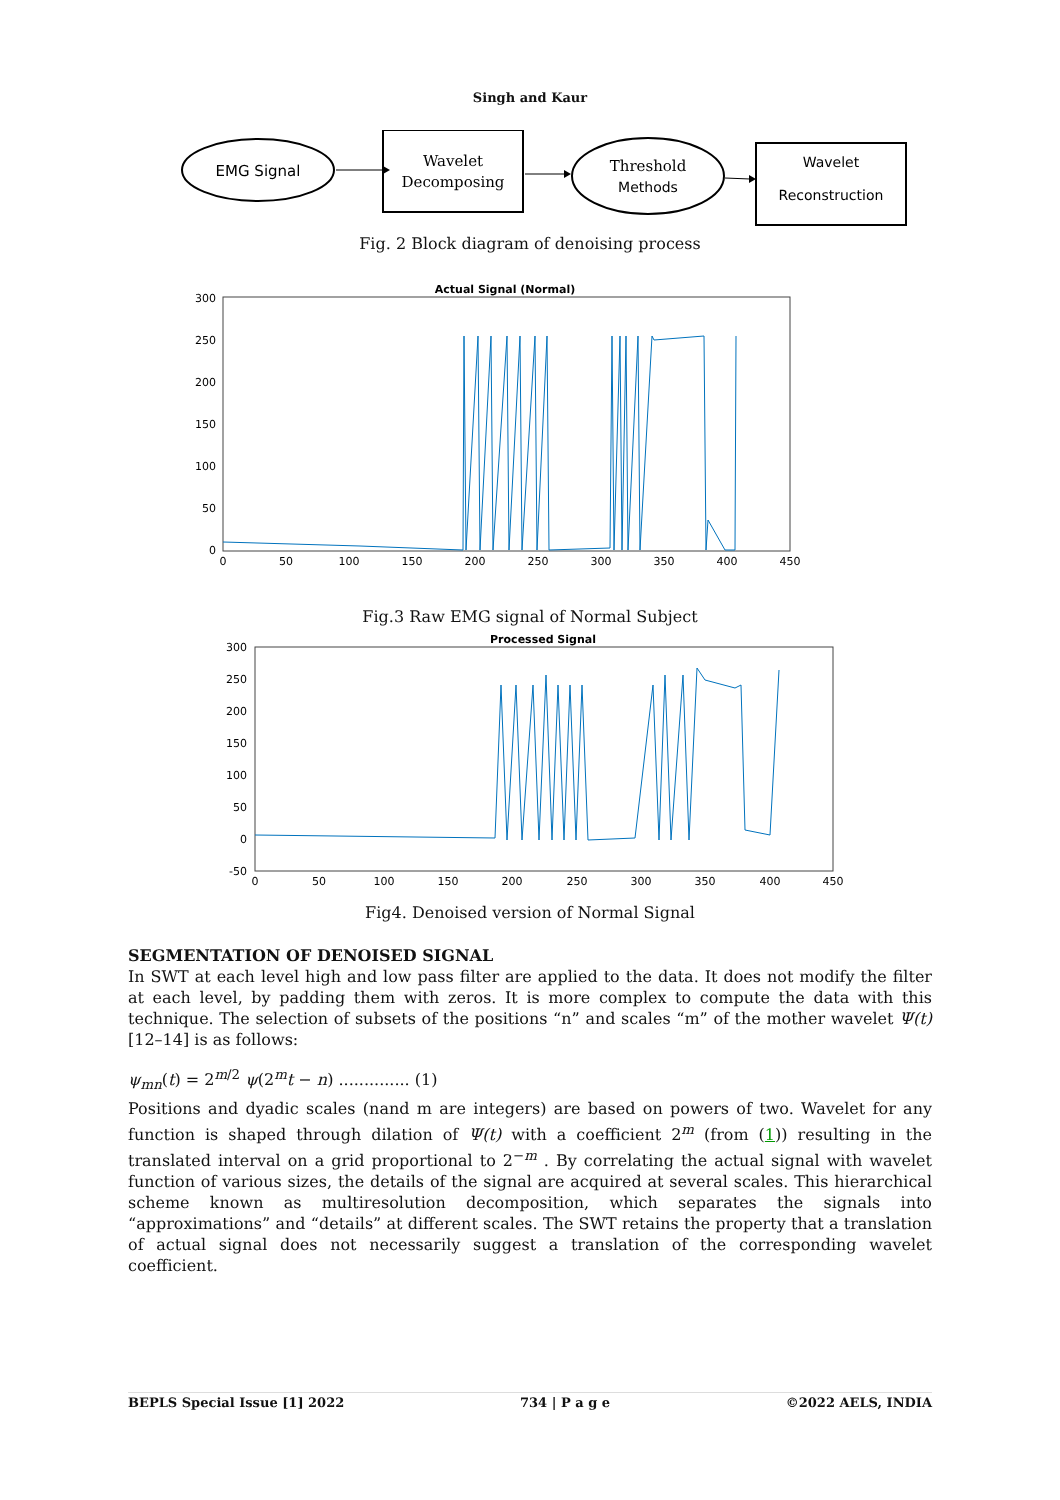Singh and Kaur
EMG Signal
Wavelet
Decomposing
Threshold
Methods
Wavelet
Reconstruction
Fig. 2 Block diagram of denoising process
Actual Signal (Normal)
300
250
200
150
100
50
0
0
50
100
150
200
250
300
350
400
450
Fig.3 Raw EMG signal of Normal Subject
Processed Signal
300
250
200
150
100
50
0
-50
0
50
100
150
200
250
300
350
400
450
Fig4. Denoised version of Normal Signal
SEGMENTATION OF DENOISED SIGNAL
In SWT at each level high and low pass filter are applied to the data. It does not modify the filter at each level, by padding them with zeros. It is more complex to compute the data with this technique. The selection of subsets of the positions “n” and scales “m” of the mother wavelet Ψ(t) [12–14] is as follows:
ψ<sub>mn</sub>(t) = 2<sup>m/2</sup> ψ(2<sup>m</sup>t − n) .............. (1)
Positions and dyadic scales (nand m are integers) are based on powers of two. Wavelet for any function is shaped through dilation of Ψ(t) with a coefficient 2<sup>m</sup> (from (1)) resulting in the translated interval on a grid proportional to 2<sup>−m</sup> . By correlating the actual signal with wavelet function of various sizes, the details of the signal are acquired at several scales. This hierarchical scheme known as multiresolution decomposition, which separates the signals into “approximations” and “details” at different scales. The SWT retains the property that a translation of actual signal does not necessarily suggest a translation of the corresponding wavelet coefficient.
BEPLS Special Issue [1] 2022 734 | P a g e ©2022 AELS, INDIA